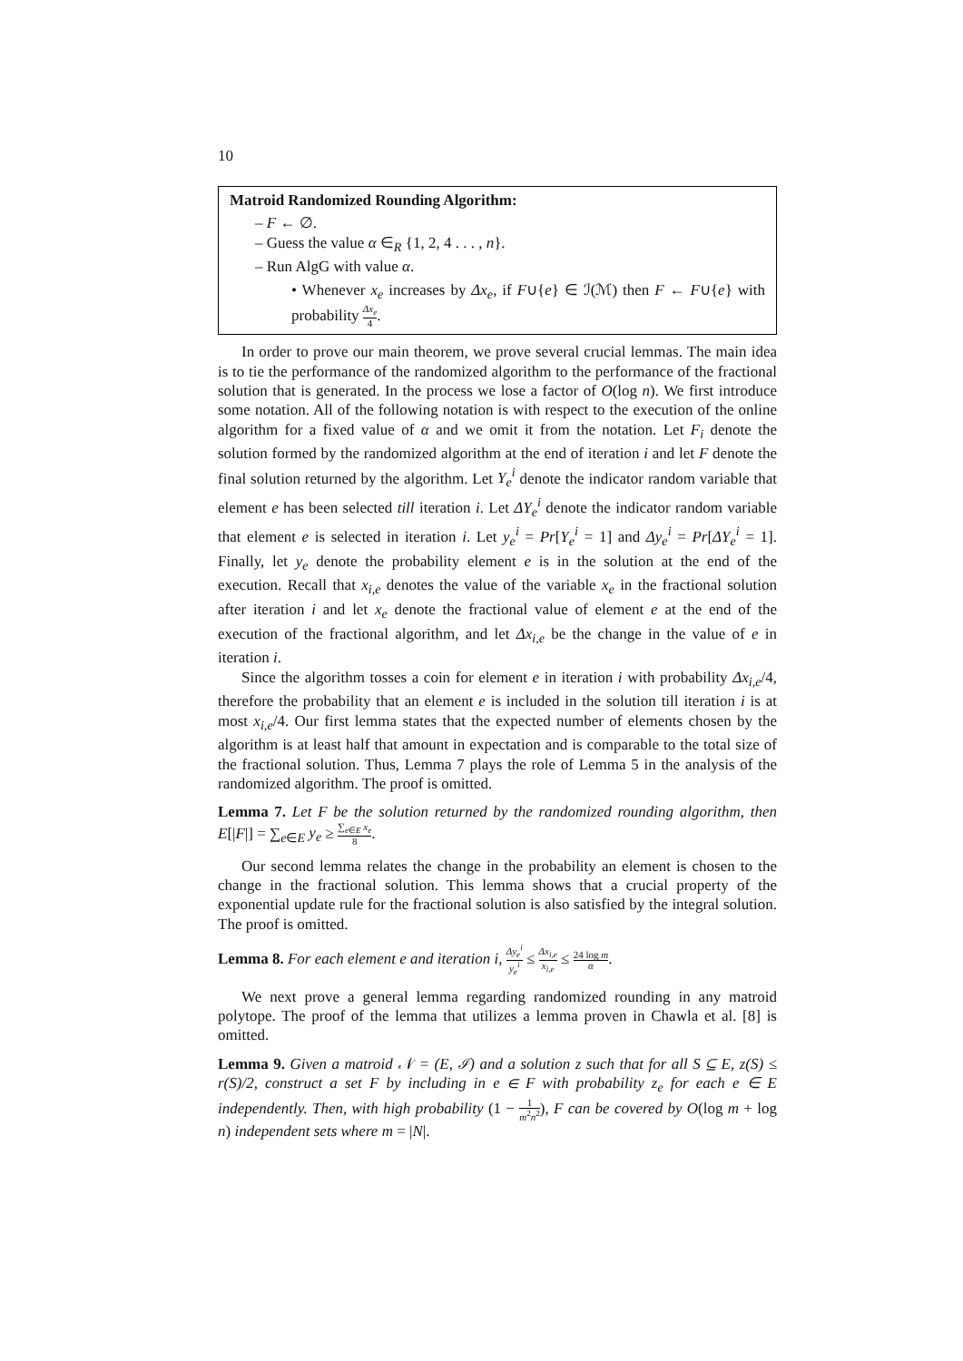10
Matroid Randomized Rounding Algorithm:
– F ← ∅.
– Guess the value α ∈<sub>R</sub> {1, 2, 4 . . . , n}.
– Run AlgG with value α.
• Whenever x<sub>e</sub> increases by Δx<sub>e</sub>, if F∪{e} ∈ ℐ(ℳ) then F ← F∪{e} with probability Δx<sub>e</sub> 4.
In order to prove our main theorem, we prove several crucial lemmas. The main idea is to tie the performance of the randomized algorithm to the performance of the fractional solution that is generated. In the process we lose a factor of O(log n). We first introduce some notation. All of the following notation is with respect to the execution of the online algorithm for a fixed value of α and we omit it from the notation. Let F<sub>i</sub> denote the solution formed by the randomized algorithm at the end of iteration i and let F denote the final solution returned by the algorithm. Let Y<sub>e</sub><sup>i</sup> denote the indicator random variable that element e has been selected till iteration i. Let ΔY<sub>e</sub><sup>i</sup> denote the indicator random variable that element e is selected in iteration i. Let y<sub>e</sub><sup>i</sup> = Pr[Y<sub>e</sub><sup>i</sup> = 1] and Δy<sub>e</sub><sup>i</sup> = Pr[ΔY<sub>e</sub><sup>i</sup> = 1]. Finally, let y<sub>e</sub> denote the probability element e is in the solution at the end of the execution. Recall that x<sub>i,e</sub> denotes the value of the variable x<sub>e</sub> in the fractional solution after iteration i and let x<sub>e</sub> denote the fractional value of element e at the end of the execution of the fractional algorithm, and let Δx<sub>i,e</sub> be the change in the value of e in iteration i.
Since the algorithm tosses a coin for element e in iteration i with probability Δx<sub>i,e</sub>/4, therefore the probability that an element e is included in the solution till iteration i is at most x<sub>i,e</sub>/4. Our first lemma states that the expected number of elements chosen by the algorithm is at least half that amount in expectation and is comparable to the total size of the fractional solution. Thus, Lemma 7 plays the role of Lemma 5 in the analysis of the randomized algorithm. The proof is omitted.
Lemma 7. Let F be the solution returned by the randomized rounding algorithm, then E[|F|] = ∑<sub>e∈E</sub> y<sub>e</sub> ≥ ∑<sub>e∈E</sub> x<sub>e</sub> 8.
Our second lemma relates the change in the probability an element is chosen to the change in the fractional solution. This lemma shows that a crucial property of the exponential update rule for the fractional solution is also satisfied by the integral solution. The proof is omitted.
Lemma 8. For each element e and iteration i, Δy<sub>e</sub><sup>i</sup> y<sub>e</sub><sup>i</sup> ≤ Δx<sub>i,e</sub> x<sub>i,e</sub> ≤ 24 log m α.
We next prove a general lemma regarding randomized rounding in any matroid polytope. The proof of the lemma that utilizes a lemma proven in Chawla et al. [8] is omitted.
Lemma 9. Given a matroid 𝒩 = (E, ℐ) and a solution z such that for all S ⊆ E, z(S) ≤ r(S)/2, construct a set F by including in e ∈ F with probability z<sub>e</sub> for each e ∈ E independently. Then, with high probability (1 − 1 m<sup>2</sup>n<sup>2</sup>), F can be covered by O(log m + log n) independent sets where m = |N|.